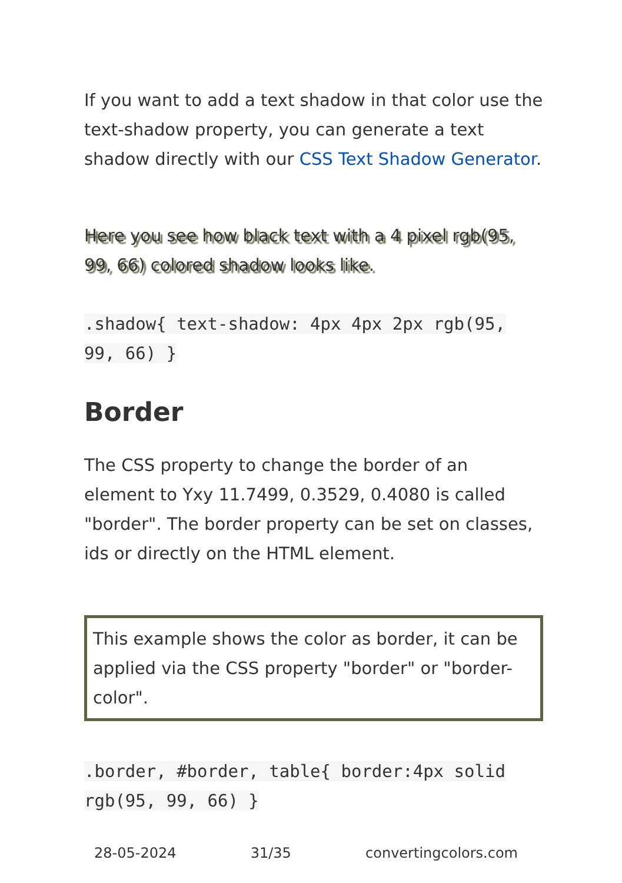If you want to add a text shadow in that color use the text-shadow property, you can generate a text shadow directly with our CSS Text Shadow Generator.
Here you see how black text with a 4 pixel rgb(95, 99, 66) colored shadow looks like.
.shadow{ text-shadow: 4px 4px 2px rgb(95, 99, 66) }
Border
The CSS property to change the border of an element to Yxy 11.7499, 0.3529, 0.4080 is called "border". The border property can be set on classes, ids or directly on the HTML element.
This example shows the color as border, it can be applied via the CSS property "border" or "border-color".
.border, #border, table{ border:4px solid rgb(95, 99, 66) }
28-05-2024 31/35 convertingcolors.com